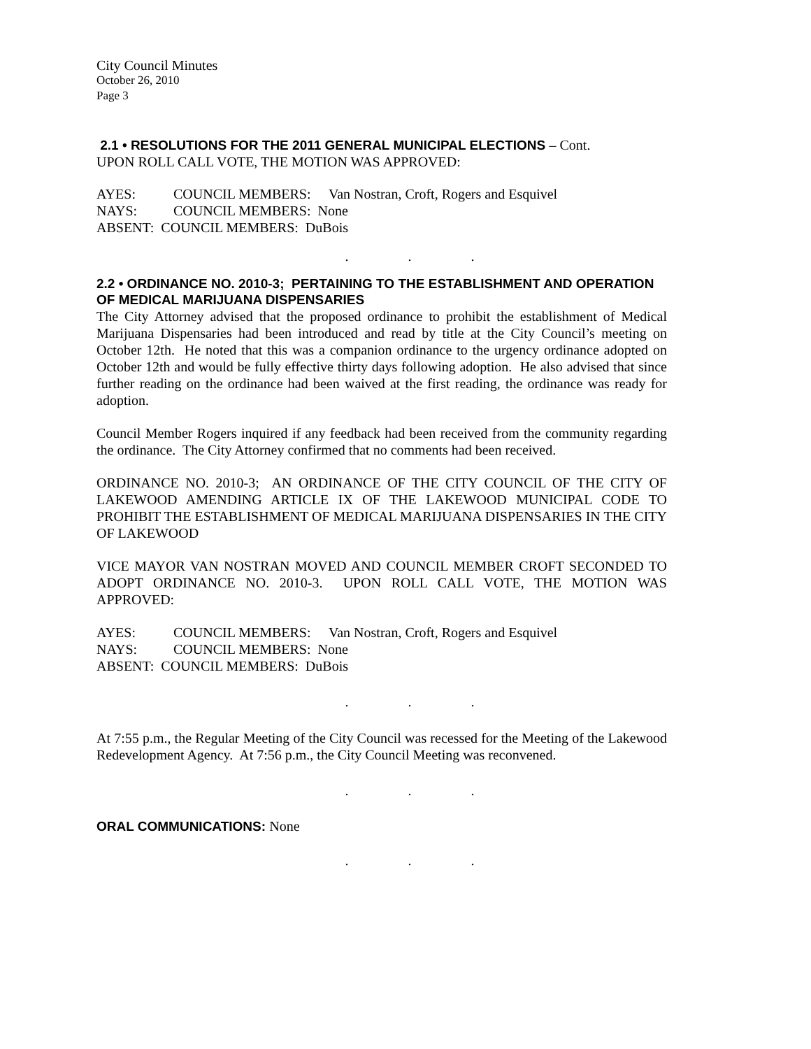City Council Minutes
October 26, 2010
Page 3
2.1 • RESOLUTIONS FOR THE 2011 GENERAL MUNICIPAL ELECTIONS – Cont.
UPON ROLL CALL VOTE, THE MOTION WAS APPROVED:
| AYES: | COUNCIL MEMBERS: | Van Nostran, Croft, Rogers and Esquivel |
| NAYS: | COUNCIL MEMBERS: None | |
| ABSENT: COUNCIL MEMBERS: DuBois | | |
. . .
2.2 • ORDINANCE NO. 2010-3; PERTAINING TO THE ESTABLISHMENT AND OPERATION OF MEDICAL MARIJUANA DISPENSARIES
The City Attorney advised that the proposed ordinance to prohibit the establishment of Medical Marijuana Dispensaries had been introduced and read by title at the City Council’s meeting on October 12th. He noted that this was a companion ordinance to the urgency ordinance adopted on October 12th and would be fully effective thirty days following adoption. He also advised that since further reading on the ordinance had been waived at the first reading, the ordinance was ready for adoption.
Council Member Rogers inquired if any feedback had been received from the community regarding the ordinance. The City Attorney confirmed that no comments had been received.
ORDINANCE NO. 2010-3; AN ORDINANCE OF THE CITY COUNCIL OF THE CITY OF LAKEWOOD AMENDING ARTICLE IX OF THE LAKEWOOD MUNICIPAL CODE TO PROHIBIT THE ESTABLISHMENT OF MEDICAL MARIJUANA DISPENSARIES IN THE CITY OF LAKEWOOD
VICE MAYOR VAN NOSTRAN MOVED AND COUNCIL MEMBER CROFT SECONDED TO ADOPT ORDINANCE NO. 2010-3. UPON ROLL CALL VOTE, THE MOTION WAS APPROVED:
| AYES: | COUNCIL MEMBERS: | Van Nostran, Croft, Rogers and Esquivel |
| NAYS: | COUNCIL MEMBERS: None | |
| ABSENT: COUNCIL MEMBERS: DuBois | | |
. . .
At 7:55 p.m., the Regular Meeting of the City Council was recessed for the Meeting of the Lakewood Redevelopment Agency. At 7:56 p.m., the City Council Meeting was reconvened.
. . .
ORAL COMMUNICATIONS: None
. . .